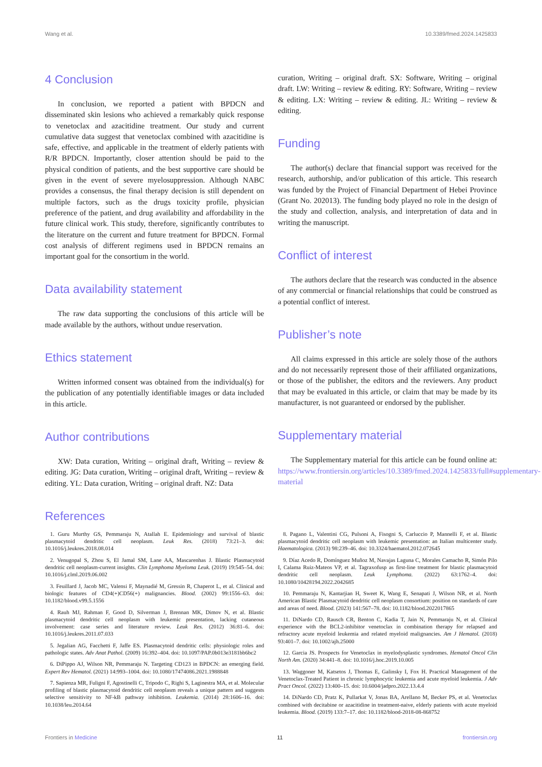Wang et al. 10.3389/fmed.2024.1425833
4 Conclusion
In conclusion, we reported a patient with BPDCN and disseminated skin lesions who achieved a remarkably quick response to venetoclax and azacitidine treatment. Our study and current cumulative data suggest that venetoclax combined with azacitidine is safe, effective, and applicable in the treatment of elderly patients with R/R BPDCN. Importantly, closer attention should be paid to the physical condition of patients, and the best supportive care should be given in the event of severe myelosuppression. Although NABC provides a consensus, the final therapy decision is still dependent on multiple factors, such as the drugs toxicity profile, physician preference of the patient, and drug availability and affordability in the future clinical work. This study, therefore, significantly contributes to the literature on the current and future treatment for BPDCN. Formal cost analysis of different regimens used in BPDCN remains an important goal for the consortium in the world.
Data availability statement
The raw data supporting the conclusions of this article will be made available by the authors, without undue reservation.
Ethics statement
Written informed consent was obtained from the individual(s) for the publication of any potentially identifiable images or data included in this article.
Author contributions
XW: Data curation, Writing – original draft, Writing – review & editing. JG: Data curation, Writing – original draft, Writing – review & editing. YL: Data curation, Writing – original draft. NZ: Data
curation, Writing – original draft. SX: Software, Writing – original draft. LW: Writing – review & editing. RY: Software, Writing – review & editing. LX: Writing – review & editing. JL: Writing – review & editing.
Funding
The author(s) declare that financial support was received for the research, authorship, and/or publication of this article. This research was funded by the Project of Financial Department of Hebei Province (Grant No. 202013). The funding body played no role in the design of the study and collection, analysis, and interpretation of data and in writing the manuscript.
Conflict of interest
The authors declare that the research was conducted in the absence of any commercial or financial relationships that could be construed as a potential conflict of interest.
Publisher’s note
All claims expressed in this article are solely those of the authors and do not necessarily represent those of their affiliated organizations, or those of the publisher, the editors and the reviewers. Any product that may be evaluated in this article, or claim that may be made by its manufacturer, is not guaranteed or endorsed by the publisher.
Supplementary material
The Supplementary material for this article can be found online at: https://www.frontiersin.org/articles/10.3389/fmed.2024.1425833/full#supplementary-material
References
1. Guru Murthy GS, Pemmaraju N, Atallah E. Epidemiology and survival of blastic plasmacytoid dendritic cell neoplasm. Leuk Res. (2018) 73:21–3. doi: 10.1016/j.leukres.2018.08.014
2. Venugopal S, Zhou S, El Jamal SM, Lane AA, Mascarenhas J. Blastic Plasmacytoid dendritic cell neoplasm-current insights. Clin Lymphoma Myeloma Leuk. (2019) 19:545–54. doi: 10.1016/j.clml.2019.06.002
3. Feuillard J, Jacob MC, Valensi F, Maynadié M, Gressin R, Chaperot L, et al. Clinical and biologic features of CD4(+)CD56(+) malignancies. Blood. (2002) 99:1556–63. doi: 10.1182/blood.v99.5.1556
4. Rauh MJ, Rahman F, Good D, Silverman J, Brennan MK, Dimov N, et al. Blastic plasmacytoid dendritic cell neoplasm with leukemic presentation, lacking cutaneous involvement: case series and literature review. Leuk Res. (2012) 36:81–6. doi: 10.1016/j.leukres.2011.07.033
5. Jegalian AG, Facchetti F, Jaffe ES. Plasmacytoid dendritic cells: physiologic roles and pathologic states. Adv Anat Pathol. (2009) 16:392–404. doi: 10.1097/PAP.0b013e3181bb6bc2
6. DiPippo AJ, Wilson NR, Pemmaraju N. Targeting CD123 in BPDCN: an emerging field. Expert Rev Hematol. (2021) 14:993–1004. doi: 10.1080/17474086.2021.1988848
7. Sapienza MR, Fuligni F, Agostinelli C, Tripodo C, Righi S, Laginestra MA, et al. Molecular profiling of blastic plasmacytoid dendritic cell neoplasm reveals a unique pattern and suggests selective sensitivity to NF-kB pathway inhibition. Leukemia. (2014) 28:1606–16. doi: 10.1038/leu.2014.64
8. Pagano L, Valentini CG, Pulsoni A, Fisogni S, Carluccio P, Mannelli F, et al. Blastic plasmacytoid dendritic cell neoplasm with leukemic presentation: an Italian multicenter study. Haematologica. (2013) 98:239–46. doi: 10.3324/haematol.2012.072645
9. Díaz Acedo R, Domínguez Muñoz M, Navajas Laguna C, Morales Camacho R, Simón Pilo I, Calama Ruiz-Mateos VP, et al. Tagraxofusp as first-line treatment for blastic plasmacytoid dendritic cell neoplasm. Leuk Lymphoma. (2022) 63:1762–4. doi: 10.1080/10428194.2022.2042685
10. Pemmaraju N, Kantarjian H, Sweet K, Wang E, Senapati J, Wilson NR, et al. North American Blastic Plasmacytoid dendritic cell neoplasm consortium: position on standards of care and areas of need. Blood. (2023) 141:567–78. doi: 10.1182/blood.2022017865
11. DiNardo CD, Rausch CR, Benton C, Kadia T, Jain N, Pemmaraju N, et al. Clinical experience with the BCL2-inhibitor venetoclax in combination therapy for relapsed and refractory acute myeloid leukemia and related myeloid malignancies. Am J Hematol. (2018) 93:401–7. doi: 10.1002/ajh.25000
12. Garcia JS. Prospects for Venetoclax in myelodysplastic syndromes. Hematol Oncol Clin North Am. (2020) 34:441–8. doi: 10.1016/j.hoc.2019.10.005
13. Waggoner M, Katsetos J, Thomas E, Galinsky I, Fox H. Practical Management of the Venetoclax-Treated Patient in chronic lymphocytic leukemia and acute myeloid leukemia. J Adv Pract Oncol. (2022) 13:400–15. doi: 10.6004/jadpro.2022.13.4.4
14. DiNardo CD, Pratz K, Pullarkat V, Jonas BA, Arellano M, Becker PS, et al. Venetoclax combined with decitabine or azacitidine in treatment-naive, elderly patients with acute myeloid leukemia. Blood. (2019) 133:7–17. doi: 10.1182/blood-2018-08-868752
Frontiers in Medicine 11 frontiersin.org